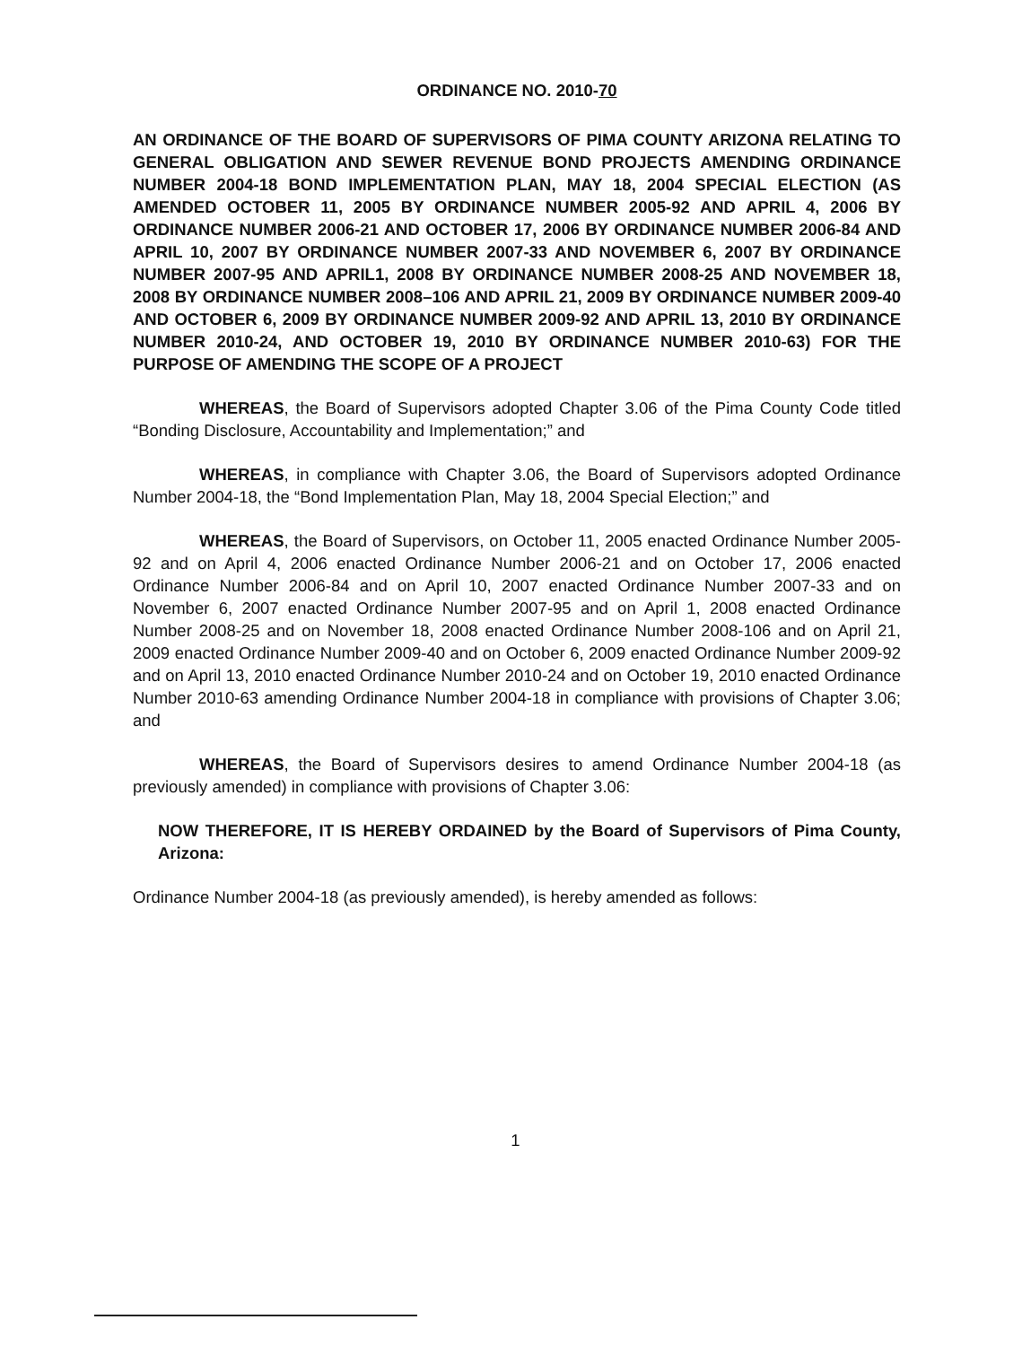ORDINANCE NO. 2010-70
AN ORDINANCE OF THE BOARD OF SUPERVISORS OF PIMA COUNTY ARIZONA RELATING TO GENERAL OBLIGATION AND SEWER REVENUE BOND PROJECTS AMENDING ORDINANCE NUMBER 2004-18 BOND IMPLEMENTATION PLAN, MAY 18, 2004 SPECIAL ELECTION (AS AMENDED OCTOBER 11, 2005 BY ORDINANCE NUMBER 2005-92 AND APRIL 4, 2006 BY ORDINANCE NUMBER 2006-21 AND OCTOBER 17, 2006 BY ORDINANCE NUMBER 2006-84 AND APRIL 10, 2007 BY ORDINANCE NUMBER 2007-33 AND NOVEMBER 6, 2007 BY ORDINANCE NUMBER 2007-95 AND APRIL1, 2008 BY ORDINANCE NUMBER 2008-25 AND NOVEMBER 18, 2008 BY ORDINANCE NUMBER 2008–106 AND APRIL 21, 2009 BY ORDINANCE NUMBER 2009-40 AND OCTOBER 6, 2009 BY ORDINANCE NUMBER 2009-92 AND APRIL 13, 2010 BY ORDINANCE NUMBER 2010-24, AND OCTOBER 19, 2010 BY ORDINANCE NUMBER 2010-63) FOR THE PURPOSE OF AMENDING THE SCOPE OF A PROJECT
WHEREAS, the Board of Supervisors adopted Chapter 3.06 of the Pima County Code titled “Bonding Disclosure, Accountability and Implementation;” and
WHEREAS, in compliance with Chapter 3.06, the Board of Supervisors adopted Ordinance Number 2004-18, the “Bond Implementation Plan, May 18, 2004 Special Election;” and
WHEREAS, the Board of Supervisors, on October 11, 2005 enacted Ordinance Number 2005-92 and on April 4, 2006 enacted Ordinance Number 2006-21 and on October 17, 2006 enacted Ordinance Number 2006-84 and on April 10, 2007 enacted Ordinance Number 2007-33 and on November 6, 2007 enacted Ordinance Number 2007-95 and on April 1, 2008 enacted Ordinance Number 2008-25 and on November 18, 2008 enacted Ordinance Number 2008-106 and on April 21, 2009 enacted Ordinance Number 2009-40 and on October 6, 2009 enacted Ordinance Number 2009-92 and on April 13, 2010 enacted Ordinance Number 2010-24 and on October 19, 2010 enacted Ordinance Number 2010-63 amending Ordinance Number 2004-18 in compliance with provisions of Chapter 3.06; and
WHEREAS, the Board of Supervisors desires to amend Ordinance Number 2004-18 (as previously amended) in compliance with provisions of Chapter 3.06:
NOW THEREFORE, IT IS HEREBY ORDAINED by the Board of Supervisors of Pima County, Arizona:
Ordinance Number 2004-18 (as previously amended), is hereby amended as follows:
1